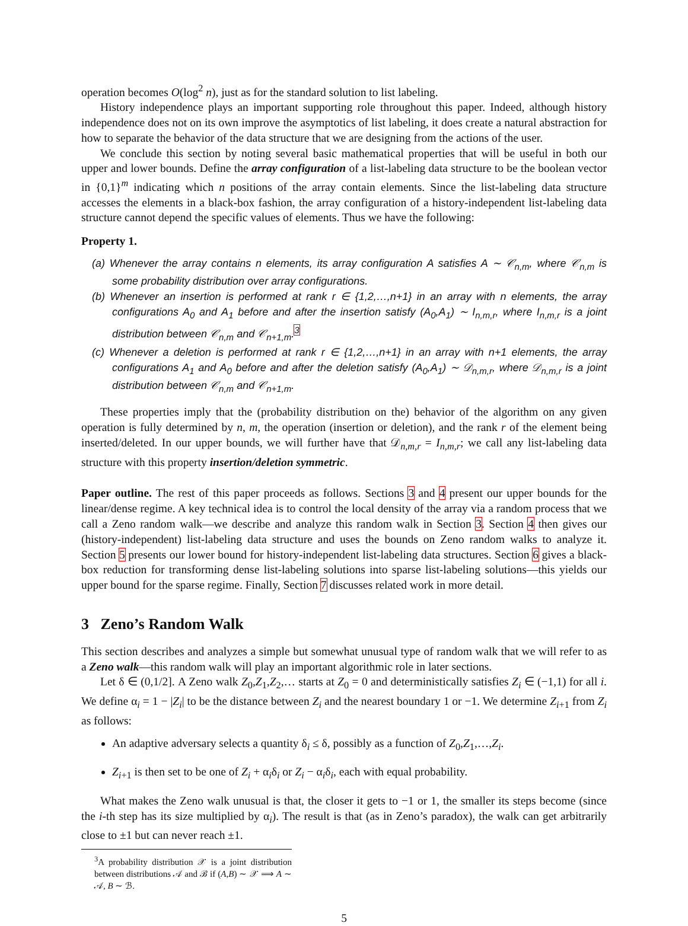operation becomes O(log<sup>2</sup> n), just as for the standard solution to list labeling.
History independence plays an important supporting role throughout this paper. Indeed, although history independence does not on its own improve the asymptotics of list labeling, it does create a natural abstraction for how to separate the behavior of the data structure that we are designing from the actions of the user.
We conclude this section by noting several basic mathematical properties that will be useful in both our upper and lower bounds. Define the array configuration of a list-labeling data structure to be the boolean vector in {0,1}<sup>m</sup> indicating which n positions of the array contain elements. Since the list-labeling data structure accesses the elements in a black-box fashion, the array configuration of a history-independent list-labeling data structure cannot depend the specific values of elements. Thus we have the following:
Property 1.
(a) Whenever the array contains n elements, its array configuration A satisfies A ∼ 𝒞<sub>n,m</sub>, where 𝒞<sub>n,m</sub> is some probability distribution over array configurations.
(b) Whenever an insertion is performed at rank r ∈ {1,2,…,n+1} in an array with n elements, the array configurations A<sub>0</sub> and A<sub>1</sub> before and after the insertion satisfy (A<sub>0</sub>,A<sub>1</sub>) ∼ I<sub>n,m,r</sub>, where I<sub>n,m,r</sub> is a joint distribution between 𝒞<sub>n,m</sub> and 𝒞<sub>n+1,m</sub>.<sup>3</sup>
(c) Whenever a deletion is performed at rank r ∈ {1,2,…,n+1} in an array with n+1 elements, the array configurations A<sub>1</sub> and A<sub>0</sub> before and after the deletion satisfy (A<sub>0</sub>,A<sub>1</sub>) ∼ 𝒟<sub>n,m,r</sub>, where 𝒟<sub>n,m,r</sub> is a joint distribution between 𝒞<sub>n,m</sub> and 𝒞<sub>n+1,m</sub>.
These properties imply that the (probability distribution on the) behavior of the algorithm on any given operation is fully determined by n, m, the operation (insertion or deletion), and the rank r of the element being inserted/deleted. In our upper bounds, we will further have that 𝒟<sub>n,m,r</sub> = I<sub>n,m,r</sub>; we call any list-labeling data structure with this property insertion/deletion symmetric.
Paper outline. The rest of this paper proceeds as follows. Sections 3 and 4 present our upper bounds for the linear/dense regime. A key technical idea is to control the local density of the array via a random process that we call a Zeno random walk—we describe and analyze this random walk in Section 3. Section 4 then gives our (history-independent) list-labeling data structure and uses the bounds on Zeno random walks to analyze it. Section 5 presents our lower bound for history-independent list-labeling data structures. Section 6 gives a black-box reduction for transforming dense list-labeling solutions into sparse list-labeling solutions—this yields our upper bound for the sparse regime. Finally, Section 7 discusses related work in more detail.
3 Zeno’s Random Walk
This section describes and analyzes a simple but somewhat unusual type of random walk that we will refer to as a Zeno walk—this random walk will play an important algorithmic role in later sections.
Let δ ∈ (0,1/2]. A Zeno walk Z<sub>0</sub>,Z<sub>1</sub>,Z<sub>2</sub>,… starts at Z<sub>0</sub> = 0 and deterministically satisfies Z<sub>i</sub> ∈ (−1,1) for all i. We define α<sub>i</sub> = 1 − |Z<sub>i</sub>| to be the distance between Z<sub>i</sub> and the nearest boundary 1 or −1. We determine Z<sub>i+1</sub> from Z<sub>i</sub> as follows:
An adaptive adversary selects a quantity δ<sub>i</sub> ≤ δ, possibly as a function of Z<sub>0</sub>,Z<sub>1</sub>,…,Z<sub>i</sub>.
Z<sub>i+1</sub> is then set to be one of Z<sub>i</sub> + α<sub>i</sub>δ<sub>i</sub> or Z<sub>i</sub> − α<sub>i</sub>δ<sub>i</sub>, each with equal probability.
What makes the Zeno walk unusual is that, the closer it gets to −1 or 1, the smaller its steps become (since the i-th step has its size multiplied by α<sub>i</sub>). The result is that (as in Zeno’s paradox), the walk can get arbitrarily close to ±1 but can never reach ±1.
<sup>3</sup> A probability distribution 𝒳 is a joint distribution between distributions 𝒜 and ℬ if (A,B) ∼ 𝒳 ⟹ A ∼ 𝒜, B ∼ ℬ.
5